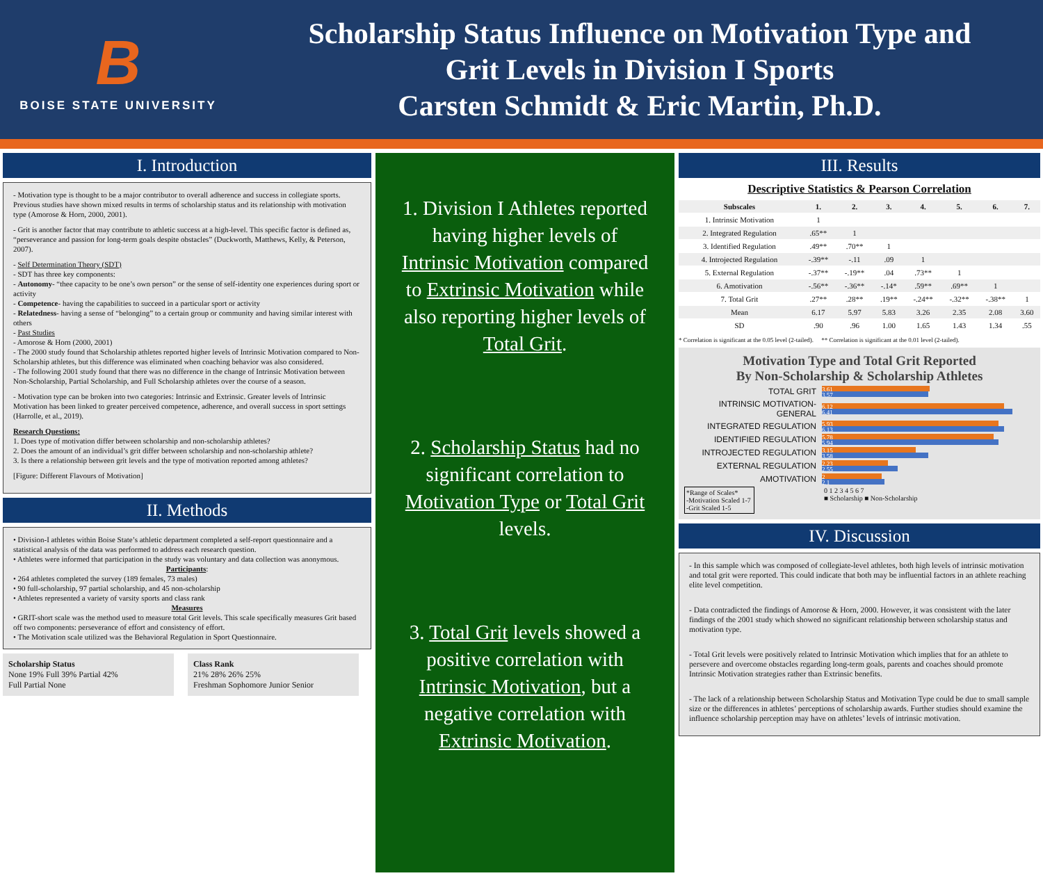B
BOISE STATE UNIVERSITY
Scholarship Status Influence on Motivation Type and
Grit Levels in Division I Sports
Carsten Schmidt & Eric Martin, Ph.D.
I. Introduction
- Motivation type is thought to be a major contributor to overall adherence and success in collegiate sports. Previous studies have shown mixed results in terms of scholarship status and its relationship with motivation type (Amorose & Horn, 2000, 2001).
- Grit is another factor that may contribute to athletic success at a high-level. This specific factor is defined as, “perseverance and passion for long-term goals despite obstacles” (Duckworth, Matthews, Kelly, & Peterson, 2007).
- Self Determination Theory (SDT)
- SDT has three key components:
- Autonomy- “thee capacity to be one’s own person” or the sense of self-identity one experiences during sport or activity
- Competence- having the capabilities to succeed in a particular sport or activity
- Relatedness- having a sense of “belonging” to a certain group or community and having similar interest with others
- Past Studies
- Amorose & Horn (2000, 2001)
- The 2000 study found that Scholarship athletes reported higher levels of Intrinsic Motivation compared to Non-Scholarship athletes, but this difference was eliminated when coaching behavior was also considered.
- The following 2001 study found that there was no difference in the change of Intrinsic Motivation between Non-Scholarship, Partial Scholarship, and Full Scholarship athletes over the course of a season.
- Motivation type can be broken into two categories: Intrinsic and Extrinsic. Greater levels of Intrinsic Motivation has been linked to greater perceived competence, adherence, and overall success in sport settings (Harrolle, et al., 2019).
Research Questions:
1. Does type of motivation differ between scholarship and non-scholarship athletes?
2. Does the amount of an individual’s grit differ between scholarship and non-scholarship athlete?
3. Is there a relationship between grit levels and the type of motivation reported among athletes?
[Figure: Different Flavours of Motivation]
II. Methods
• Division-I athletes within Boise State’s athletic department completed a self-report questionnaire and a statistical analysis of the data was performed to address each research question.
• Athletes were informed that participation in the study was voluntary and data collection was anonymous.
Participants: • 264 athletes completed the survey (189 females, 73 males)
• 90 full-scholarship, 97 partial scholarship, and 45 non-scholarship
• Athletes represented a variety of varsity sports and class rank
Measures • GRIT-short scale was the method used to measure total Grit levels. This scale specifically measures Grit based off two components: perseverance of effort and consistency of effort.
• The Motivation scale utilized was the Behavioral Regulation in Sport Questionnaire.
Scholarship Status
None 19% Full 39% Partial 42%
Full Partial None
Class Rank
21% 28% 26% 25%
Freshman Sophomore Junior Senior
1. Division I Athletes reported having higher levels of Intrinsic Motivation compared to Extrinsic Motivation while also reporting higher levels of Total Grit.
2. Scholarship Status had no significant correlation to Motivation Type or Total Grit levels.
3. Total Grit levels showed a positive correlation with Intrinsic Motivation, but a negative correlation with Extrinsic Motivation.
III. Results
Descriptive Statistics & Pearson Correlation
| Subscales | 1. | 2. | 3. | 4. | 5. | 6. | 7. |
| --- | --- | --- | --- | --- | --- | --- | --- |
| 1. Intrinsic Motivation | 1 | | | | | | |
| 2. Integrated Regulation | .65** | 1 | | | | | |
| 3. Identified Regulation | .49** | .70** | 1 | | | | |
| 4. Introjected Regulation | -.39** | -.11 | .09 | 1 | | | |
| 5. External Regulation | -.37** | -.19** | .04 | .73** | 1 | | |
| 6. Amotivation | -.56** | -.36** | -.14* | .59** | .69** | 1 | |
| 7. Total Grit | .27** | .28** | .19** | -.24** | -.32** | -.38** | 1 |
| Mean | 6.17 | 5.97 | 5.83 | 3.26 | 2.35 | 2.08 | 3.60 |
| SD | .90 | .96 | 1.00 | 1.65 | 1.43 | 1.34 | .55 |
* Correlation is significant at the 0.05 level (2-tailed). ** Correlation is significant at the 0.01 level (2-tailed).
Motivation Type and Total Grit Reported
By Non-Scholarship & Scholarship Athletes
TOTAL GRIT
3.61
3.57
INTRINSIC MOTIVATION-GENERAL
6.12
6.41
INTEGRATED REGULATION
5.93
6.13
IDENTIFIED REGULATION
5.78
5.94
INTROJECTED REGULATION
3.15
3.58
EXTERNAL REGULATION
2.23
2.55
AMOTIVATION
2
2.1
*Range of Scales*
-Motivation Scaled 1-7
-Grit Scaled 1-5
0 1 2 3 4 5 6 7
■ Scholarship ■ Non-Scholarship
IV. Discussion
- In this sample which was composed of collegiate-level athletes, both high levels of intrinsic motivation and total grit were reported. This could indicate that both may be influential factors in an athlete reaching elite level competition.
- Data contradicted the findings of Amorose & Horn, 2000. However, it was consistent with the later findings of the 2001 study which showed no significant relationship between scholarship status and motivation type.
- Total Grit levels were positively related to Intrinsic Motivation which implies that for an athlete to persevere and overcome obstacles regarding long-term goals, parents and coaches should promote Intrinsic Motivation strategies rather than Extrinsic benefits.
- The lack of a relationship between Scholarship Status and Motivation Type could be due to small sample size or the differences in athletes’ perceptions of scholarship awards. Further studies should examine the influence scholarship perception may have on athletes’ levels of intrinsic motivation.